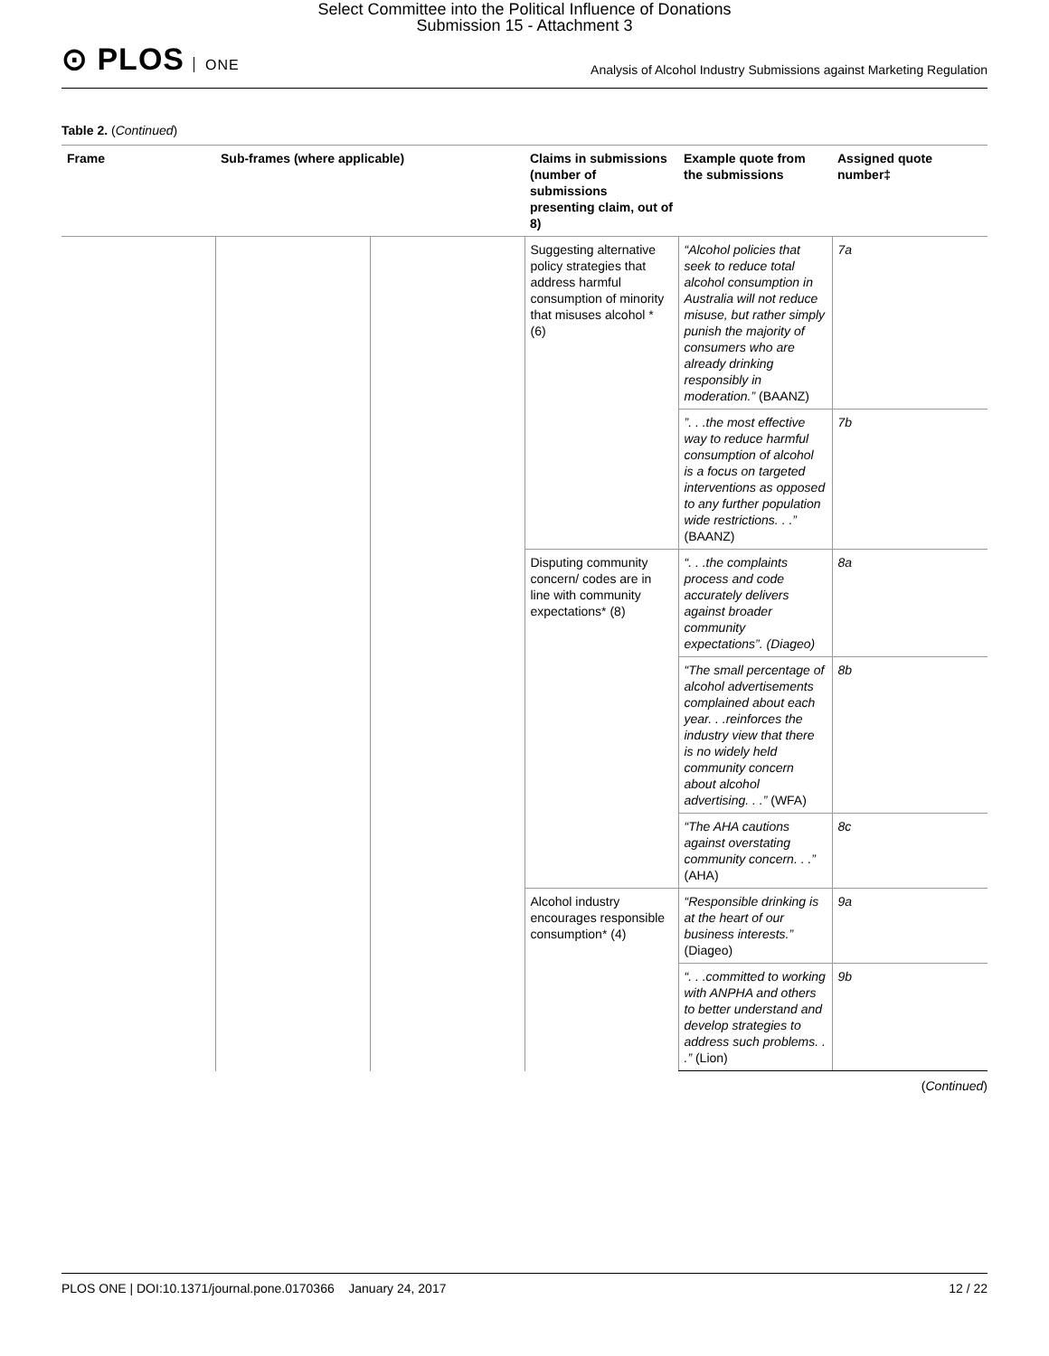Select Committee into the Political Influence of Donations
Submission 15 - Attachment 3
⊙ PLOS ONE
Analysis of Alcohol Industry Submissions against Marketing Regulation
Table 2. (Continued)
| Frame | Sub-frames (where applicable) | | Claims in submissions (number of submissions presenting claim, out of 8) | Example quote from the submissions | Assigned quote number‡ |
| --- | --- | --- | --- | --- | --- |
| | | | Suggesting alternative policy strategies that address harmful consumption of minority that misuses alcohol * (6) | “Alcohol policies that seek to reduce total alcohol consumption in Australia will not reduce misuse, but rather simply punish the majority of consumers who are already drinking responsibly in moderation.” (BAANZ) | 7a |
| | | | | ”. . .the most effective way to reduce harmful consumption of alcohol is a focus on targeted interventions as opposed to any further population wide restrictions. . .” (BAANZ) | 7b |
| | | | Disputing community concern/ codes are in line with community expectations* (8) | “. . .the complaints process and code accurately delivers against broader community expectations”. (Diageo) | 8a |
| | | | | “The small percentage of alcohol advertisements complained about each year. . .reinforces the industry view that there is no widely held community concern about alcohol advertising. . .” (WFA) | 8b |
| | | | | “The AHA cautions against overstating community concern. . .” (AHA) | 8c |
| | | | Alcohol industry encourages responsible consumption* (4) | “Responsible drinking is at the heart of our business interests.” (Diageo) | 9a |
| | | | | “. . .committed to working with ANPHA and others to better understand and develop strategies to address such problems. . .” (Lion) | 9b |
(Continued)
PLOS ONE | DOI:10.1371/journal.pone.0170366 January 24, 2017 12 / 22